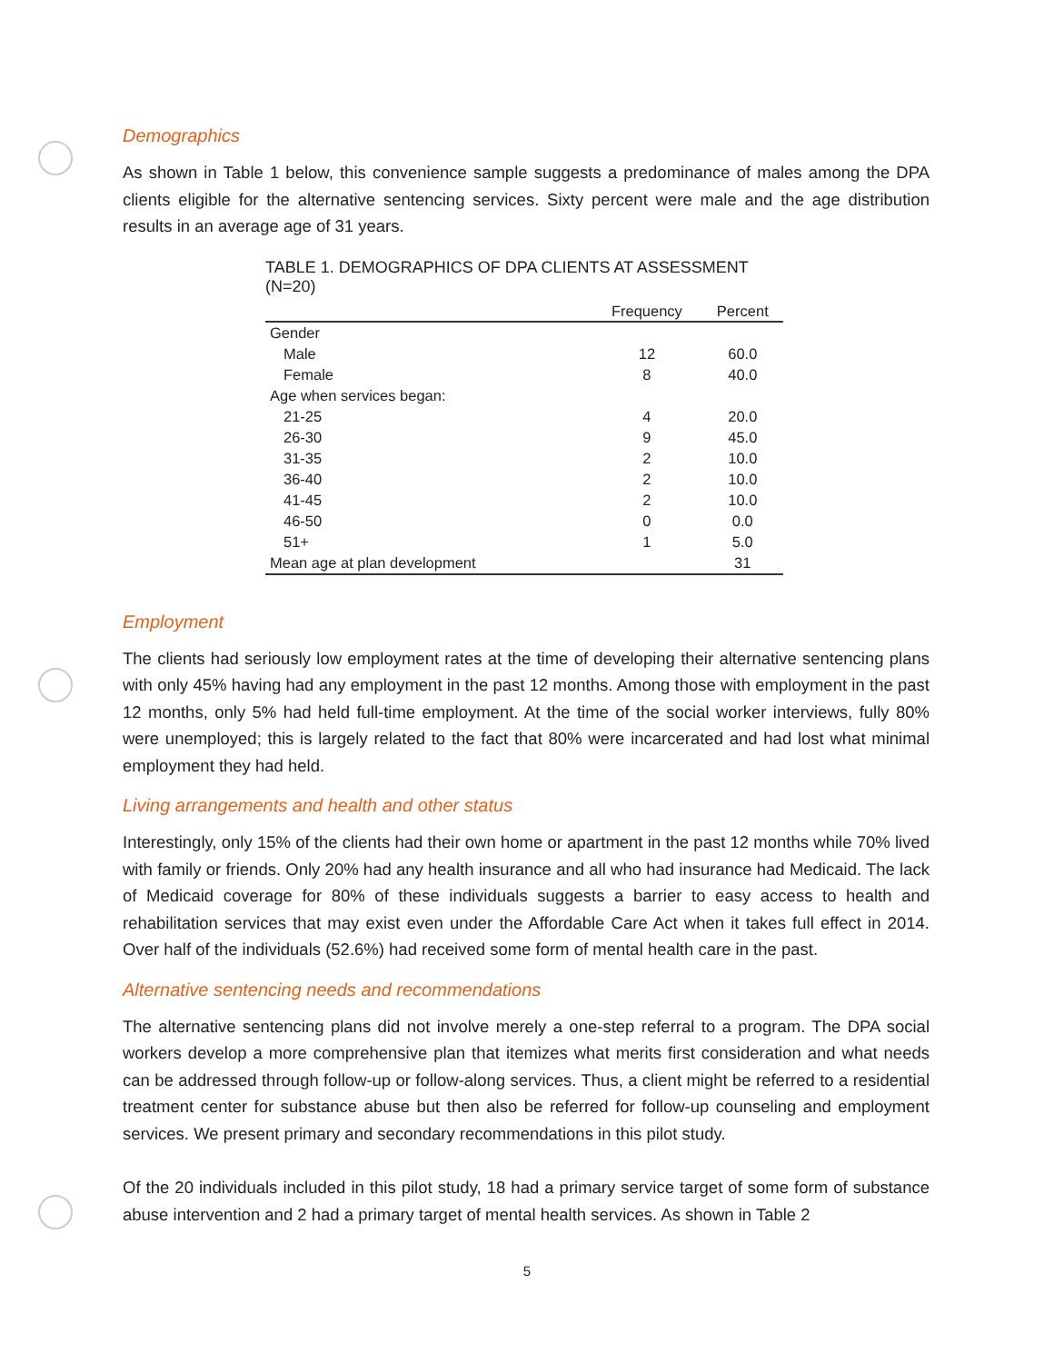Demographics
As shown in Table 1 below, this convenience sample suggests a predominance of males among the DPA clients eligible for the alternative sentencing services. Sixty percent were male and the age distribution results in an average age of 31 years.
TABLE 1. DEMOGRAPHICS OF DPA CLIENTS AT ASSESSMENT (N=20)
| | Frequency | Percent |
| --- | --- | --- |
| Gender | | |
| Male | 12 | 60.0 |
| Female | 8 | 40.0 |
| Age when services began: | | |
| 21-25 | 4 | 20.0 |
| 26-30 | 9 | 45.0 |
| 31-35 | 2 | 10.0 |
| 36-40 | 2 | 10.0 |
| 41-45 | 2 | 10.0 |
| 46-50 | 0 | 0.0 |
| 51+ | 1 | 5.0 |
| Mean age at plan development | | 31 |
Employment
The clients had seriously low employment rates at the time of developing their alternative sentencing plans with only 45% having had any employment in the past 12 months. Among those with employment in the past 12 months, only 5% had held full-time employment. At the time of the social worker interviews, fully 80% were unemployed; this is largely related to the fact that 80% were incarcerated and had lost what minimal employment they had held.
Living arrangements and health and other status
Interestingly, only 15% of the clients had their own home or apartment in the past 12 months while 70% lived with family or friends. Only 20% had any health insurance and all who had insurance had Medicaid. The lack of Medicaid coverage for 80% of these individuals suggests a barrier to easy access to health and rehabilitation services that may exist even under the Affordable Care Act when it takes full effect in 2014. Over half of the individuals (52.6%) had received some form of mental health care in the past.
Alternative sentencing needs and recommendations
The alternative sentencing plans did not involve merely a one-step referral to a program. The DPA social workers develop a more comprehensive plan that itemizes what merits first consideration and what needs can be addressed through follow-up or follow-along services. Thus, a client might be referred to a residential treatment center for substance abuse but then also be referred for follow-up counseling and employment services. We present primary and secondary recommendations in this pilot study.
Of the 20 individuals included in this pilot study, 18 had a primary service target of some form of substance abuse intervention and 2 had a primary target of mental health services. As shown in Table 2
5